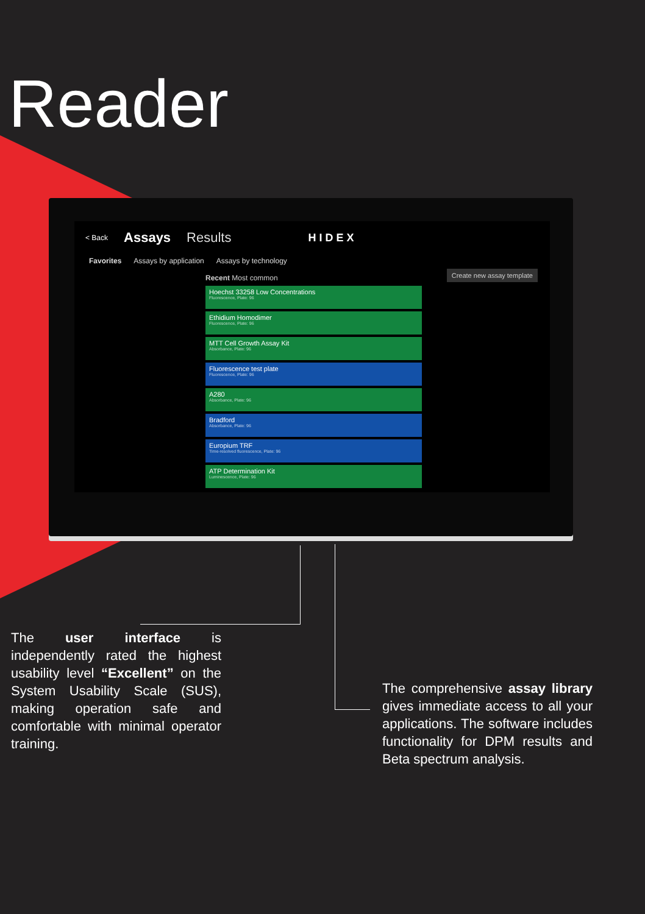Reader
< Back Assays Results HIDEX
Favorites Assays by application Assays by technology
Recent Most common
Create new assay template
Hoechst 33258 Low Concentrations
Fluorescence, Plate: 96
Ethidium Homodimer
Fluorescence, Plate: 96
MTT Cell Growth Assay Kit
Absorbance, Plate: 96
Fluorescence test plate
Fluorescence, Plate: 96
A280
Absorbance, Plate: 96
Bradford
Absorbance, Plate: 96
Europium TRF
Time-resolved fluorescence, Plate: 96
ATP Determination Kit
Luminescence, Plate: 96
The user interface is independently rated the highest usability level “Excellent” on the System Usability Scale (SUS), making operation safe and comfortable with minimal operator training.
The comprehensive assay library gives immediate access to all your applications. The software includes functionality for DPM results and Beta spectrum analysis.